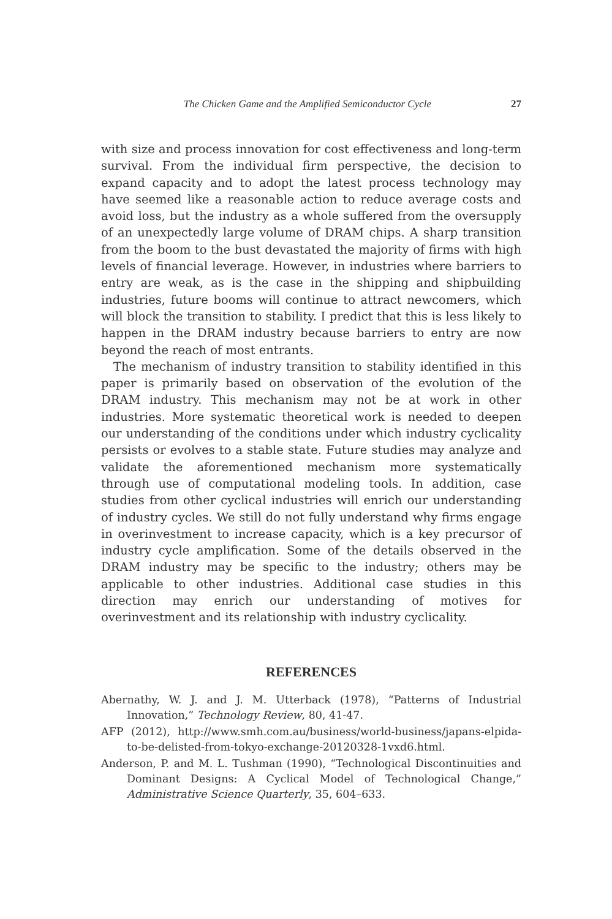The Chicken Game and the Amplified Semiconductor Cycle 27
with size and process innovation for cost effectiveness and long-term survival. From the individual firm perspective, the decision to expand capacity and to adopt the latest process technology may have seemed like a reasonable action to reduce average costs and avoid loss, but the industry as a whole suffered from the oversupply of an unexpectedly large volume of DRAM chips. A sharp transition from the boom to the bust devastated the majority of firms with high levels of financial leverage. However, in industries where barriers to entry are weak, as is the case in the shipping and shipbuilding industries, future booms will continue to attract newcomers, which will block the transition to stability. I predict that this is less likely to happen in the DRAM industry because barriers to entry are now beyond the reach of most entrants.
The mechanism of industry transition to stability identified in this paper is primarily based on observation of the evolution of the DRAM industry. This mechanism may not be at work in other industries. More systematic theoretical work is needed to deepen our understanding of the conditions under which industry cyclicality persists or evolves to a stable state. Future studies may analyze and validate the aforementioned mechanism more systematically through use of computational modeling tools. In addition, case studies from other cyclical industries will enrich our understanding of industry cycles. We still do not fully understand why firms engage in overinvestment to increase capacity, which is a key precursor of industry cycle amplification. Some of the details observed in the DRAM industry may be specific to the industry; others may be applicable to other industries. Additional case studies in this direction may enrich our understanding of motives for overinvestment and its relationship with industry cyclicality.
REFERENCES
Abernathy, W. J. and J. M. Utterback (1978), “Patterns of Industrial Innovation,” Technology Review, 80, 41-47.
AFP (2012), http://www.smh.com.au/business/world-business/japans-elpida-to-be-delisted-from-tokyo-exchange-20120328-1vxd6.html.
Anderson, P. and M. L. Tushman (1990), “Technological Discontinuities and Dominant Designs: A Cyclical Model of Technological Change,” Administrative Science Quarterly, 35, 604–633.